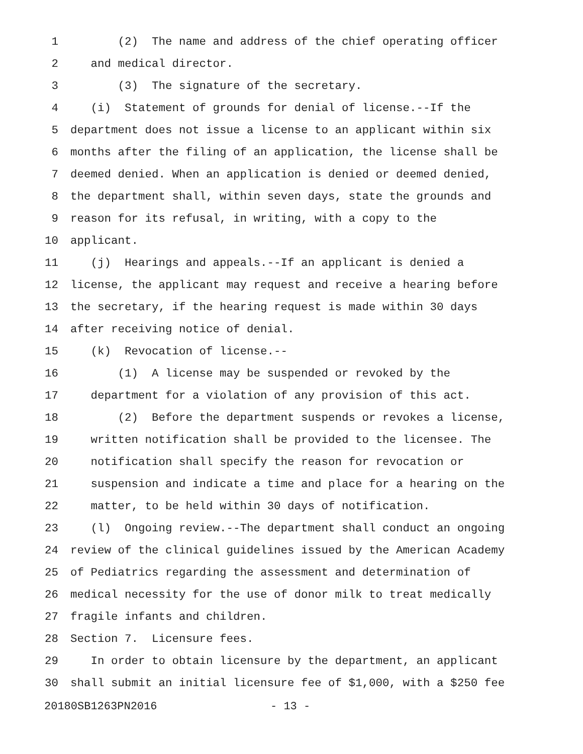1 (2) The name and address of the chief operating officer
2 and medical director.
3 (3) The signature of the secretary.
4 (i) Statement of grounds for denial of license.--If the
5 department does not issue a license to an applicant within six
6 months after the filing of an application, the license shall be
7 deemed denied. When an application is denied or deemed denied,
8 the department shall, within seven days, state the grounds and
9 reason for its refusal, in writing, with a copy to the
10 applicant.
11 (j) Hearings and appeals.--If an applicant is denied a
12 license, the applicant may request and receive a hearing before
13 the secretary, if the hearing request is made within 30 days
14 after receiving notice of denial.
15 (k) Revocation of license.--
16 (1) A license may be suspended or revoked by the
17 department for a violation of any provision of this act.
18 (2) Before the department suspends or revokes a license,
19 written notification shall be provided to the licensee. The
20 notification shall specify the reason for revocation or
21 suspension and indicate a time and place for a hearing on the
22 matter, to be held within 30 days of notification.
23 (l) Ongoing review.--The department shall conduct an ongoing
24 review of the clinical guidelines issued by the American Academy
25 of Pediatrics regarding the assessment and determination of
26 medical necessity for the use of donor milk to treat medically
27 fragile infants and children.
28 Section 7. Licensure fees.
29 In order to obtain licensure by the department, an applicant
30 shall submit an initial licensure fee of $1,000, with a $250 fee
20180SB1263PN2016 - 13 -